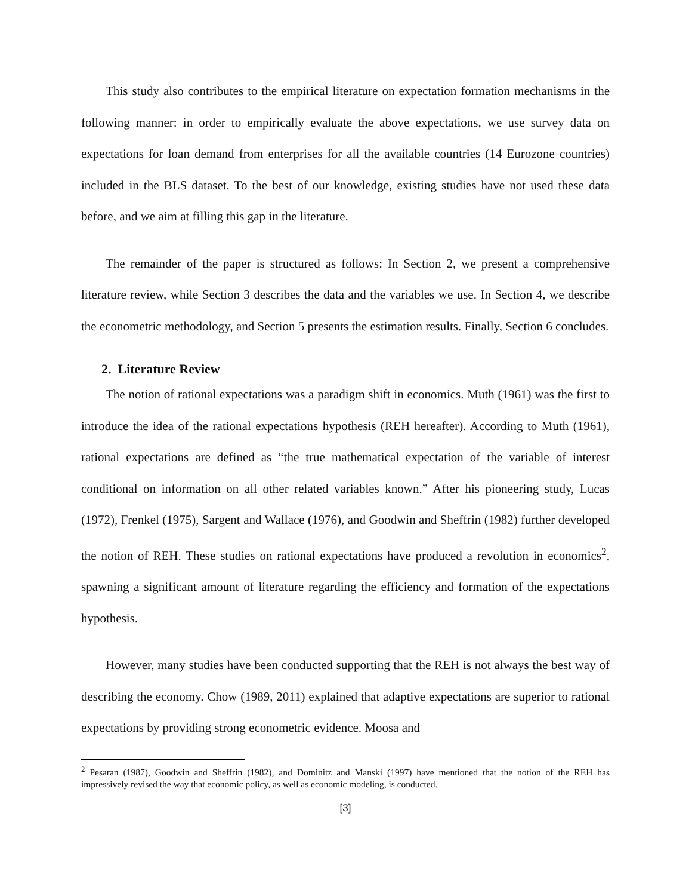This study also contributes to the empirical literature on expectation formation mechanisms in the following manner: in order to empirically evaluate the above expectations, we use survey data on expectations for loan demand from enterprises for all the available countries (14 Eurozone countries) included in the BLS dataset. To the best of our knowledge, existing studies have not used these data before, and we aim at filling this gap in the literature.
The remainder of the paper is structured as follows: In Section 2, we present a comprehensive literature review, while Section 3 describes the data and the variables we use. In Section 4, we describe the econometric methodology, and Section 5 presents the estimation results. Finally, Section 6 concludes.
2. Literature Review
The notion of rational expectations was a paradigm shift in economics. Muth (1961) was the first to introduce the idea of the rational expectations hypothesis (REH hereafter). According to Muth (1961), rational expectations are defined as “the true mathematical expectation of the variable of interest conditional on information on all other related variables known.” After his pioneering study, Lucas (1972), Frenkel (1975), Sargent and Wallace (1976), and Goodwin and Sheffrin (1982) further developed the notion of REH. These studies on rational expectations have produced a revolution in economics<sup>2</sup>, spawning a significant amount of literature regarding the efficiency and formation of the expectations hypothesis.
However, many studies have been conducted supporting that the REH is not always the best way of describing the economy. Chow (1989, 2011) explained that adaptive expectations are superior to rational expectations by providing strong econometric evidence. Moosa and
<sup>2</sup> Pesaran (1987), Goodwin and Sheffrin (1982), and Dominitz and Manski (1997) have mentioned that the notion of the REH has impressively revised the way that economic policy, as well as economic modeling, is conducted.
[3]